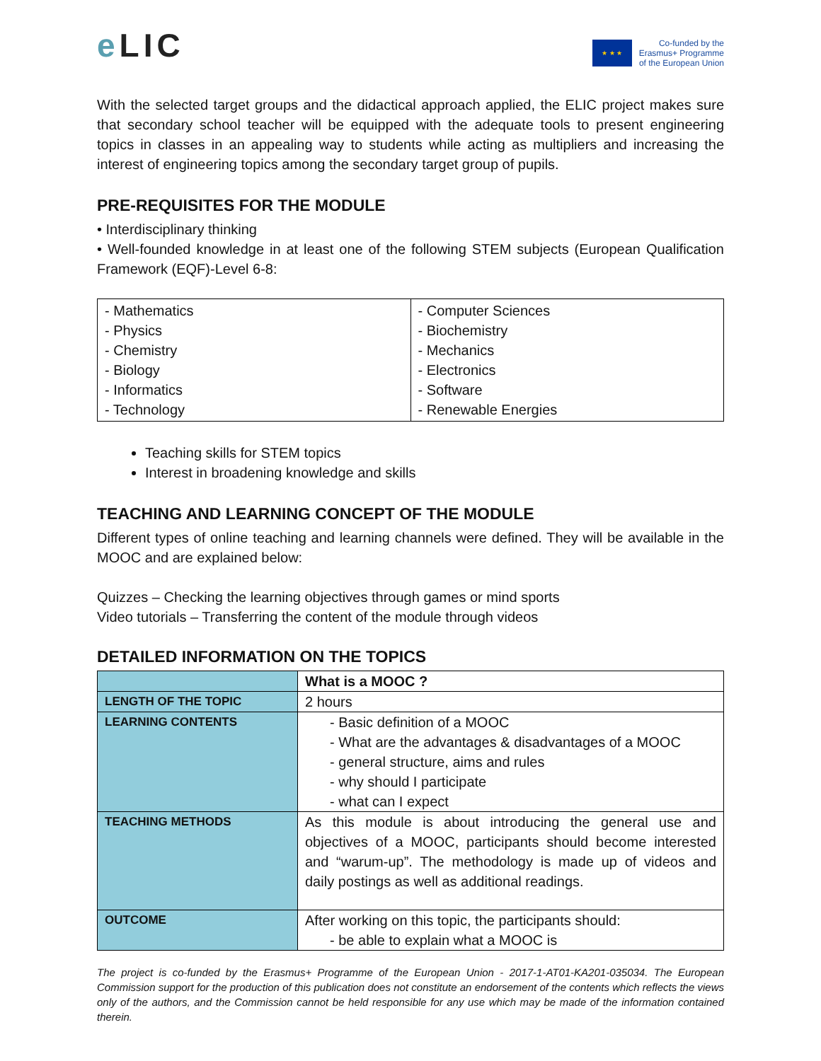e LIC
★ ★ ★
Co-funded by the
Erasmus+ Programme
of the European Union
With the selected target groups and the didactical approach applied, the ELIC project makes sure that secondary school teacher will be equipped with the adequate tools to present engineering topics in classes in an appealing way to students while acting as multipliers and increasing the interest of engineering topics among the secondary target group of pupils.
PRE-REQUISITES FOR THE MODULE
• Interdisciplinary thinking
• Well-founded knowledge in at least one of the following STEM subjects (European Qualification Framework (EQF)-Level 6-8:
| - Mathematics - Physics - Chemistry - Biology - Informatics - Technology | - Computer Sciences - Biochemistry - Mechanics - Electronics - Software - Renewable Energies |
Teaching skills for STEM topics
Interest in broadening knowledge and skills
TEACHING AND LEARNING CONCEPT OF THE MODULE
Different types of online teaching and learning channels were defined. They will be available in the MOOC and are explained below:
Quizzes – Checking the learning objectives through games or mind sports
Video tutorials – Transferring the content of the module through videos
DETAILED INFORMATION ON THE TOPICS
| | What is a MOOC ? |
| LENGTH OF THE TOPIC | 2 hours |
| LEARNING CONTENTS | - Basic definition of a MOOC - What are the advantages & disadvantages of a MOOC - general structure, aims and rules - why should I participate - what can I expect |
| TEACHING METHODS | As this module is about introducing the general use and objectives of a MOOC, participants should become interested and “warum-up”. The methodology is made up of videos and daily postings as well as additional readings. |
| OUTCOME | After working on this topic, the participants should: - be able to explain what a MOOC is |
The project is co-funded by the Erasmus+ Programme of the European Union - 2017-1-AT01-KA201-035034. The European Commission support for the production of this publication does not constitute an endorsement of the contents which reflects the views only of the authors, and the Commission cannot be held responsible for any use which may be made of the information contained therein.